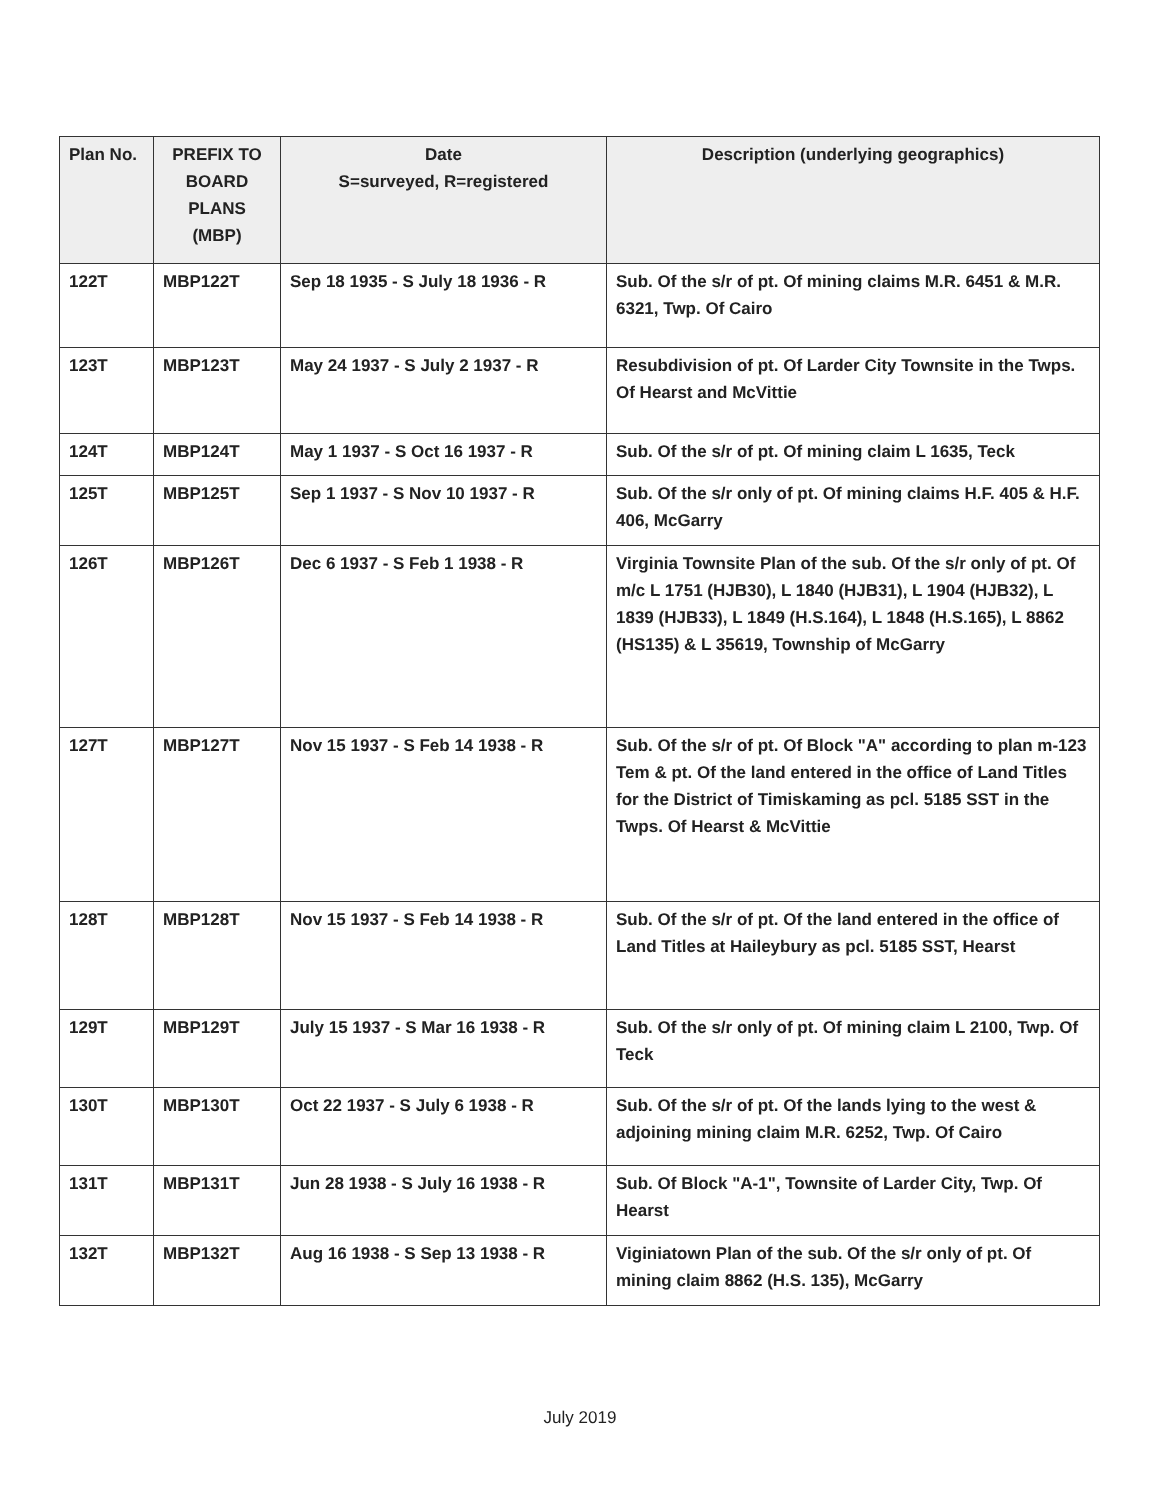| Plan No. | PREFIX TO BOARD PLANS (MBP) | Date S=surveyed, R=registered | Description (underlying geographics) |
| --- | --- | --- | --- |
| 122T | MBP122T | Sep 18 1935 - S July 18 1936 - R | Sub. Of the s/r of pt. Of mining claims M.R. 6451 & M.R. 6321, Twp. Of Cairo |
| 123T | MBP123T | May 24 1937 - S July 2 1937 - R | Resubdivision of pt. Of Larder City Townsite in the Twps. Of Hearst and McVittie |
| 124T | MBP124T | May 1 1937 - S Oct 16 1937 - R | Sub. Of the s/r of pt. Of mining claim L 1635, Teck |
| 125T | MBP125T | Sep 1 1937 - S Nov 10 1937 - R | Sub. Of the s/r only of pt. Of mining claims H.F. 405 & H.F. 406, McGarry |
| 126T | MBP126T | Dec 6 1937 - S Feb 1 1938 - R | Virginia Townsite Plan of the sub. Of the s/r only of pt. Of m/c L 1751 (HJB30), L 1840 (HJB31), L 1904 (HJB32), L 1839 (HJB33), L 1849 (H.S.164), L 1848 (H.S.165), L 8862 (HS135) & L 35619, Township of McGarry |
| 127T | MBP127T | Nov 15 1937 - S Feb 14 1938 - R | Sub. Of the s/r of pt. Of Block "A" according to plan m-123 Tem & pt. Of the land entered in the office of Land Titles for the District of Timiskaming as pcl. 5185 SST in the Twps. Of Hearst & McVittie |
| 128T | MBP128T | Nov 15 1937 - S Feb 14 1938 - R | Sub. Of the s/r of pt. Of the land entered in the office of Land Titles at Haileybury as pcl. 5185 SST, Hearst |
| 129T | MBP129T | July 15 1937 - S Mar 16 1938 - R | Sub. Of the s/r only of pt. Of mining claim L 2100, Twp. Of Teck |
| 130T | MBP130T | Oct 22 1937 - S July 6 1938 - R | Sub. Of the s/r of pt. Of the lands lying to the west & adjoining mining claim M.R. 6252, Twp. Of Cairo |
| 131T | MBP131T | Jun 28 1938 - S July 16 1938 - R | Sub. Of Block "A-1", Townsite of Larder City, Twp. Of Hearst |
| 132T | MBP132T | Aug 16 1938 - S Sep 13 1938 - R | Viginiatown Plan of the sub. Of the s/r only of pt. Of mining claim 8862 (H.S. 135), McGarry |
July 2019